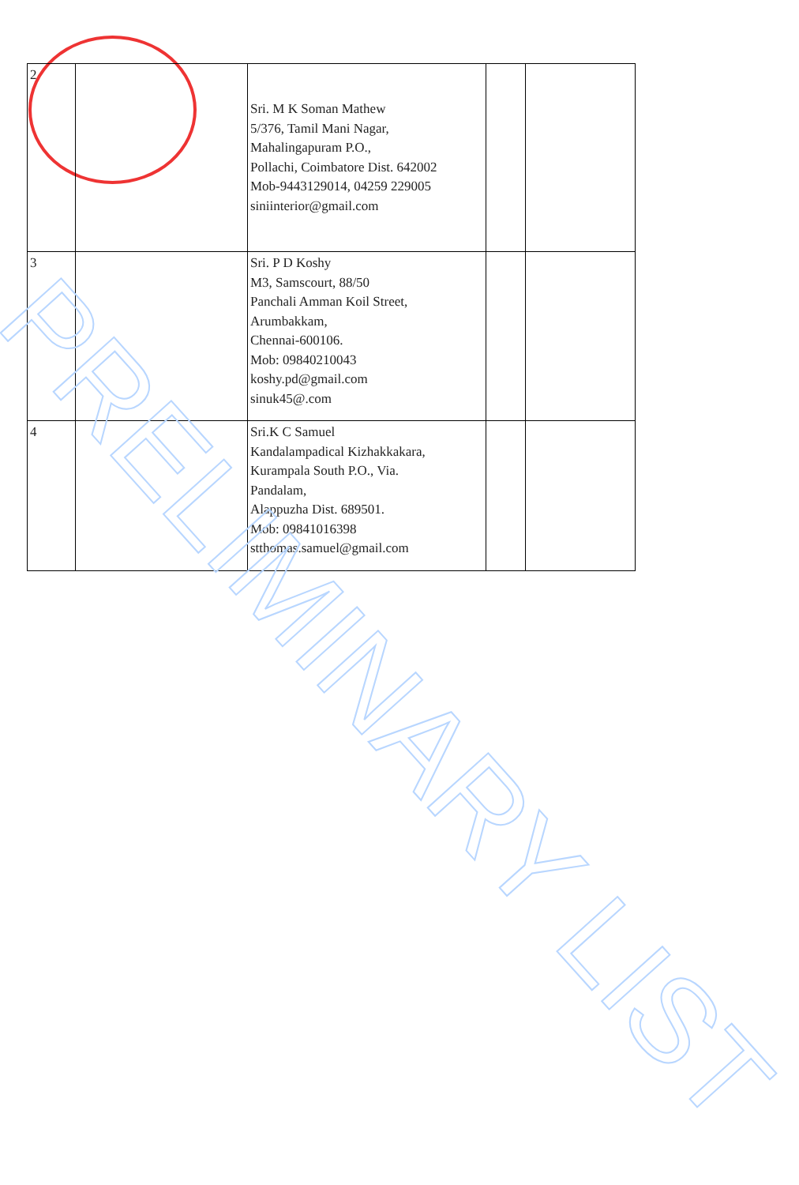| 2 | | Sri. M K Soman Mathew 5/376, Tamil Mani Nagar, Mahalingapuram P.O., Pollachi, Coimbatore Dist. 642002 Mob-9443129014, 04259 229005 siniinterior@gmail.com | | |
| 3 | | Sri. P D Koshy M3, Samscourt, 88/50 Panchali Amman Koil Street, Arumbakkam, Chennai-600106. Mob: 09840210043 koshy.pd@gmail.com sinuk45@.com | | |
| 4 | | Sri.K C Samuel Kandalampadical Kizhakkakara, Kurampala South P.O., Via. Pandalam, Alappuzha Dist. 689501. Mob: 09841016398 stthomas.samuel@gmail.com | | |
PRELIMINARY LIST